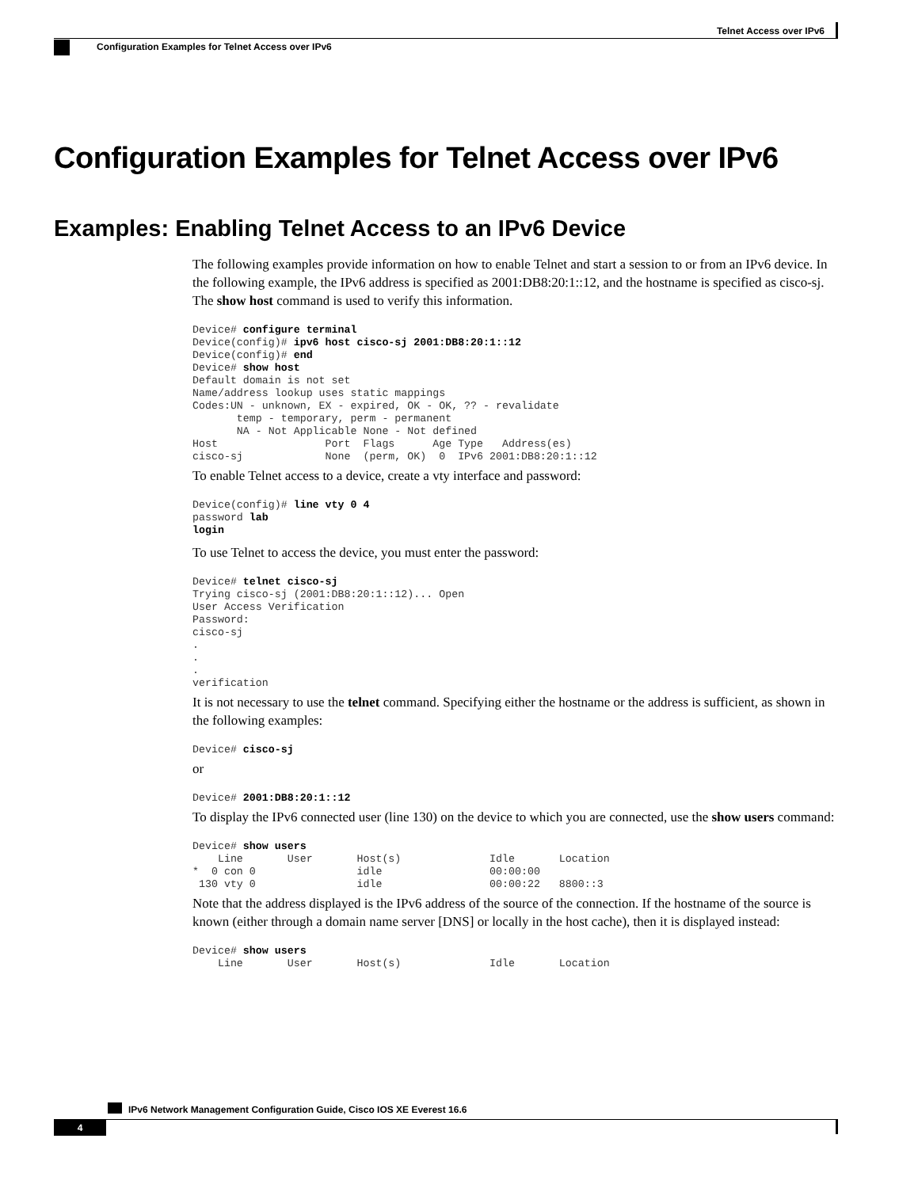Telnet Access over IPv6
Configuration Examples for Telnet Access over IPv6
Configuration Examples for Telnet Access over IPv6
Examples: Enabling Telnet Access to an IPv6 Device
The following examples provide information on how to enable Telnet and start a session to or from an IPv6 device. In the following example, the IPv6 address is specified as 2001:DB8:20:1::12, and the hostname is specified as cisco-sj. The show host command is used to verify this information.
Device# configure terminal
Device(config)# ipv6 host cisco-sj 2001:DB8:20:1::12
Device(config)# end
Device# show host
Default domain is not set
Name/address lookup uses static mappings
Codes:UN - unknown, EX - expired, OK - OK, ?? - revalidate
       temp - temporary, perm - permanent
       NA - Not Applicable None - Not defined
Host                 Port  Flags      Age Type   Address(es)
cisco-sj             None  (perm, OK)  0  IPv6 2001:DB8:20:1::12
To enable Telnet access to a device, create a vty interface and password:
Device(config)# line vty 0 4
password lab
login
To use Telnet to access the device, you must enter the password:
Device# telnet cisco-sj
Trying cisco-sj (2001:DB8:20:1::12)... Open
User Access Verification
Password:
cisco-sj
.
.
.
verification
It is not necessary to use the telnet command. Specifying either the hostname or the address is sufficient, as shown in the following examples:
Device# cisco-sj
or
Device# 2001:DB8:20:1::12
To display the IPv6 connected user (line 130) on the device to which you are connected, use the show users command:
Device# show users
    Line       User       Host(s)              Idle       Location
*  0 con 0                idle                 00:00:00
 130 vty 0                idle                 00:00:22   8800::3
Note that the address displayed is the IPv6 address of the source of the connection. If the hostname of the source is known (either through a domain name server [DNS] or locally in the host cache), then it is displayed instead:
Device# show users
    Line       User       Host(s)              Idle       Location
IPv6 Network Management Configuration Guide, Cisco IOS XE Everest 16.6
4